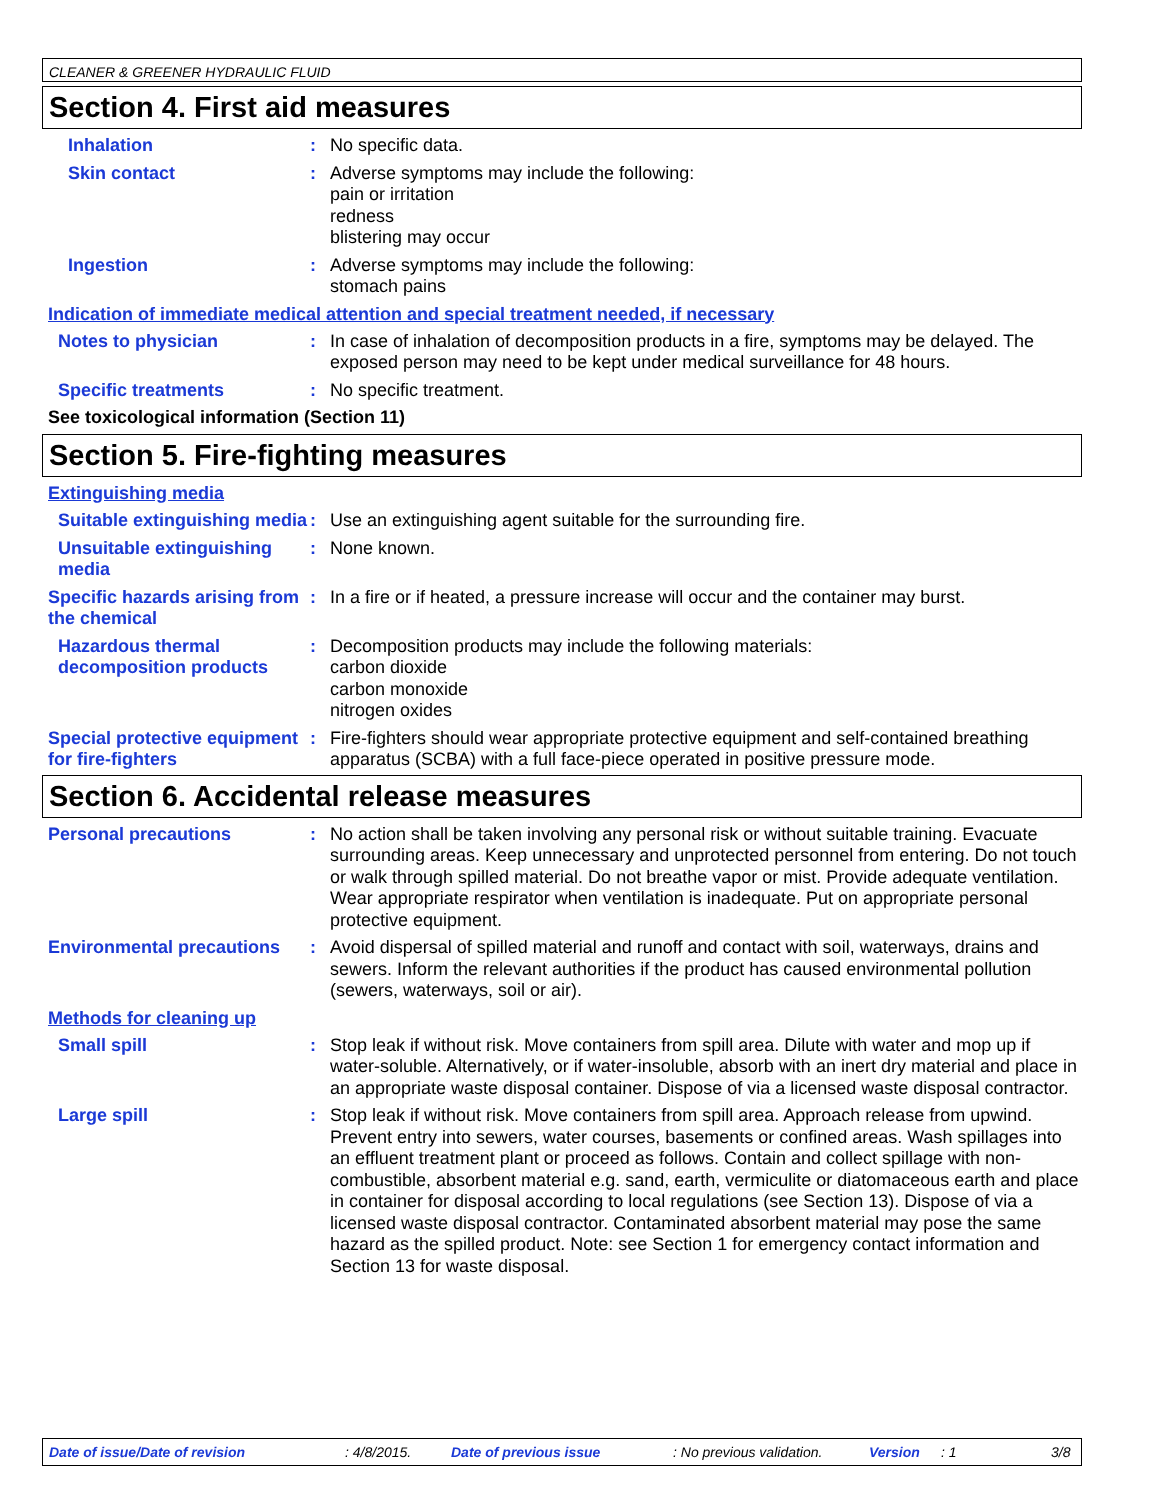CLEANER & GREENER HYDRAULIC FLUID
Section 4. First aid measures
Inhalation : No specific data.
Skin contact : Adverse symptoms may include the following:
pain or irritation
redness
blistering may occur
Ingestion : Adverse symptoms may include the following:
stomach pains
Indication of immediate medical attention and special treatment needed, if necessary
Notes to physician : In case of inhalation of decomposition products in a fire, symptoms may be delayed. The exposed person may need to be kept under medical surveillance for 48 hours.
Specific treatments : No specific treatment.
See toxicological information (Section 11)
Section 5. Fire-fighting measures
Extinguishing media
Suitable extinguishing media
: Use an extinguishing agent suitable for the surrounding fire.
Unsuitable extinguishing media
: None known.
Specific hazards arising from the chemical
: In a fire or if heated, a pressure increase will occur and the container may burst.
Hazardous thermal decomposition products
: Decomposition products may include the following materials:
carbon dioxide
carbon monoxide
nitrogen oxides
Special protective equipment for fire-fighters
: Fire-fighters should wear appropriate protective equipment and self-contained breathing apparatus (SCBA) with a full face-piece operated in positive pressure mode.
Section 6. Accidental release measures
Personal precautions : No action shall be taken involving any personal risk or without suitable training. Evacuate surrounding areas. Keep unnecessary and unprotected personnel from entering. Do not touch or walk through spilled material. Do not breathe vapor or mist. Provide adequate ventilation. Wear appropriate respirator when ventilation is inadequate. Put on appropriate personal protective equipment.
Environmental precautions
: Avoid dispersal of spilled material and runoff and contact with soil, waterways, drains and sewers. Inform the relevant authorities if the product has caused environmental pollution (sewers, waterways, soil or air).
Methods for cleaning up
Small spill : Stop leak if without risk. Move containers from spill area. Dilute with water and mop up if water-soluble. Alternatively, or if water-insoluble, absorb with an inert dry material and place in an appropriate waste disposal container. Dispose of via a licensed waste disposal contractor.
Large spill : Stop leak if without risk. Move containers from spill area. Approach release from upwind. Prevent entry into sewers, water courses, basements or confined areas. Wash spillages into an effluent treatment plant or proceed as follows. Contain and collect spillage with non-combustible, absorbent material e.g. sand, earth, vermiculite or diatomaceous earth and place in container for disposal according to local regulations (see Section 13). Dispose of via a licensed waste disposal contractor. Contaminated absorbent material may pose the same hazard as the spilled product. Note: see Section 1 for emergency contact information and Section 13 for waste disposal.
Date of issue/Date of revision: 4/8/2015. Date of previous issue: No previous validation. Version: 1 3/8